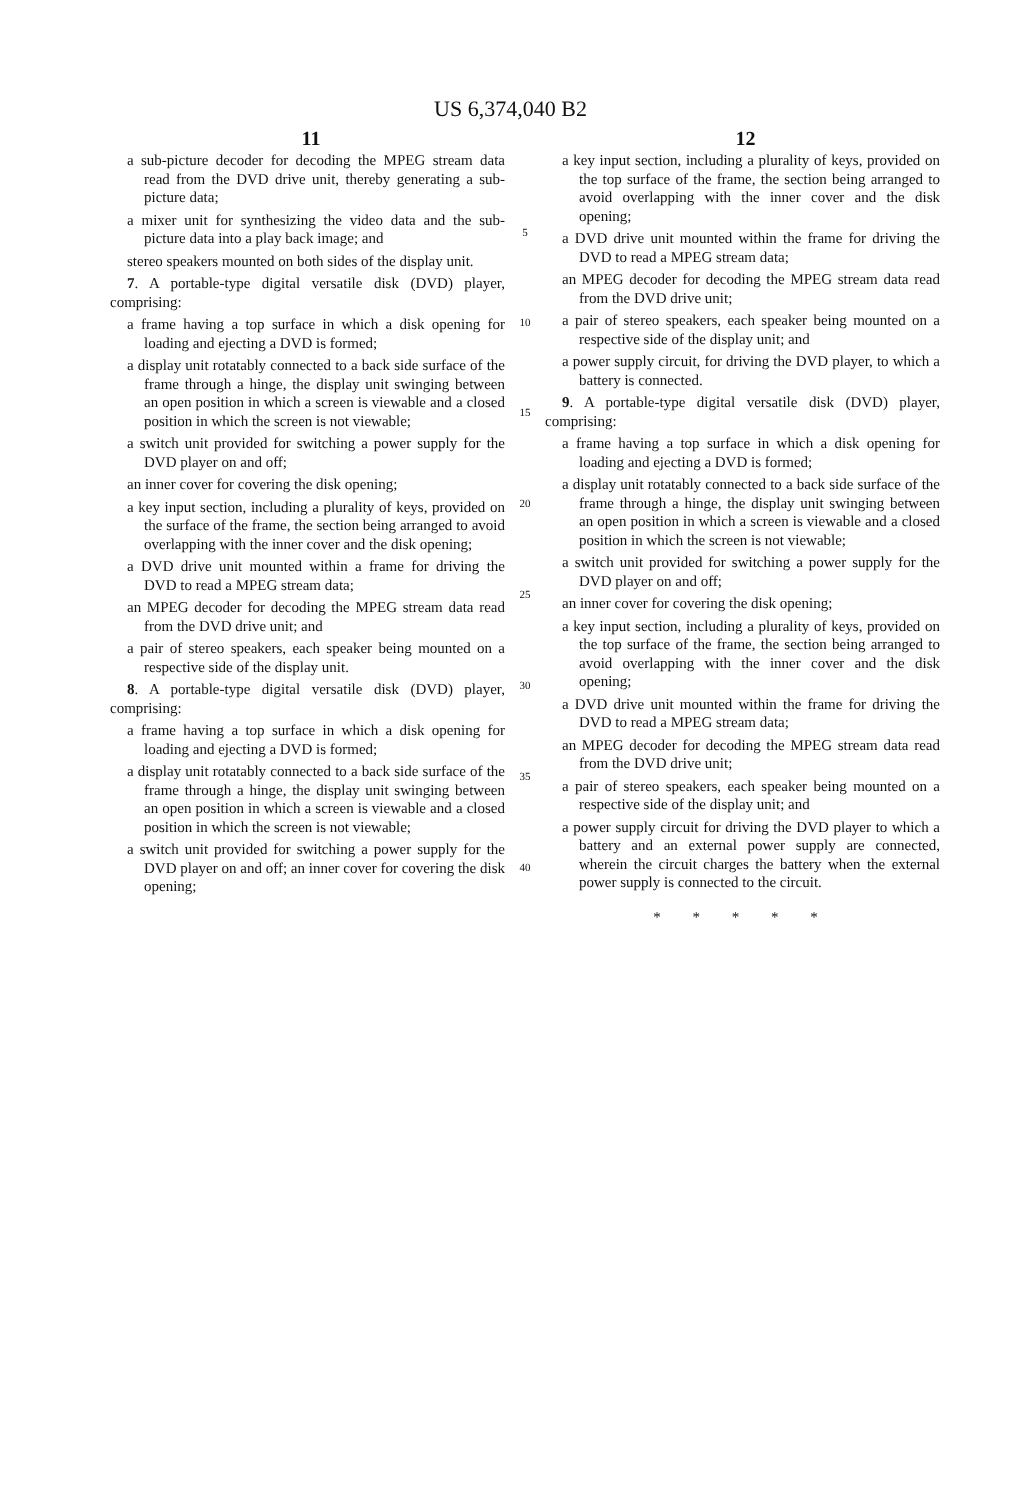US 6,374,040 B2
11 12
a sub-picture decoder for decoding the MPEG stream data read from the DVD drive unit, thereby generating a sub-picture data;
a mixer unit for synthesizing the video data and the sub-picture data into a play back image; and
stereo speakers mounted on both sides of the display unit.
7. A portable-type digital versatile disk (DVD) player, comprising:
a frame having a top surface in which a disk opening for loading and ejecting a DVD is formed;
a display unit rotatably connected to a back side surface of the frame through a hinge, the display unit swinging between an open position in which a screen is viewable and a closed position in which the screen is not viewable;
a switch unit provided for switching a power supply for the DVD player on and off;
an inner cover for covering the disk opening;
a key input section, including a plurality of keys, provided on the surface of the frame, the section being arranged to avoid overlapping with the inner cover and the disk opening;
a DVD drive unit mounted within a frame for driving the DVD to read a MPEG stream data;
an MPEG decoder for decoding the MPEG stream data read from the DVD drive unit; and
a pair of stereo speakers, each speaker being mounted on a respective side of the display unit.
8. A portable-type digital versatile disk (DVD) player, comprising:
a frame having a top surface in which a disk opening for loading and ejecting a DVD is formed;
a display unit rotatably connected to a back side surface of the frame through a hinge, the display unit swinging between an open position in which a screen is viewable and a closed position in which the screen is not viewable;
a switch unit provided for switching a power supply for the DVD player on and off; an inner cover for covering the disk opening;
5
10
15
20
25
30
35
40
a key input section, including a plurality of keys, provided on the top surface of the frame, the section being arranged to avoid overlapping with the inner cover and the disk opening;
a DVD drive unit mounted within the frame for driving the DVD to read a MPEG stream data;
an MPEG decoder for decoding the MPEG stream data read from the DVD drive unit;
a pair of stereo speakers, each speaker being mounted on a respective side of the display unit; and
a power supply circuit, for driving the DVD player, to which a battery is connected.
9. A portable-type digital versatile disk (DVD) player, comprising:
a frame having a top surface in which a disk opening for loading and ejecting a DVD is formed;
a display unit rotatably connected to a back side surface of the frame through a hinge, the display unit swinging between an open position in which a screen is viewable and a closed position in which the screen is not viewable;
a switch unit provided for switching a power supply for the DVD player on and off;
an inner cover for covering the disk opening;
a key input section, including a plurality of keys, provided on the top surface of the frame, the section being arranged to avoid overlapping with the inner cover and the disk opening;
a DVD drive unit mounted within the frame for driving the DVD to read a MPEG stream data;
an MPEG decoder for decoding the MPEG stream data read from the DVD drive unit;
a pair of stereo speakers, each speaker being mounted on a respective side of the display unit; and
a power supply circuit for driving the DVD player to which a battery and an external power supply are connected, wherein the circuit charges the battery when the external power supply is connected to the circuit.
* * * * *